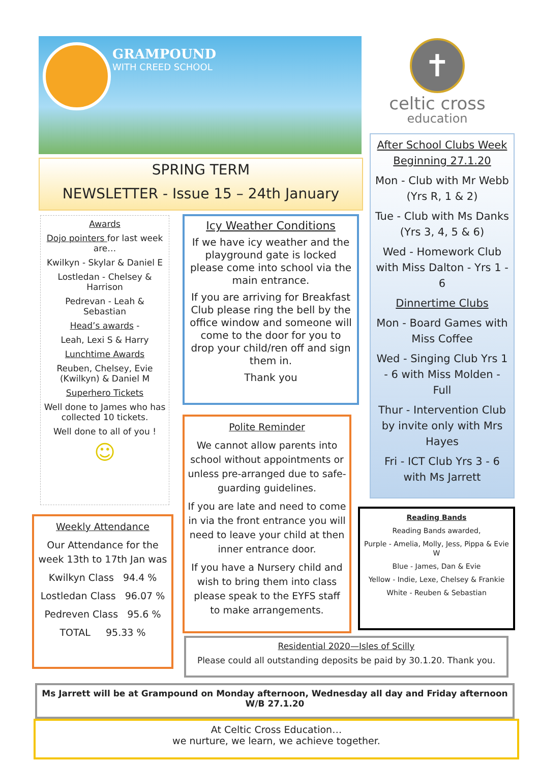GRAMPOUND
WITH CREED SCHOOL
✝
celtic cross
education
SPRING TERM
NEWSLETTER - Issue 15 – 24th January
Awards
Dojo pointers for last week are…
Kwilkyn - Skylar & Daniel E
Lostledan - Chelsey & Harrison
Pedrevan - Leah & Sebastian
Head’s awards -
Leah, Lexi S & Harry
Lunchtime Awards
Reuben, Chelsey, Evie (Kwilkyn) & Daniel M
Superhero Tickets
Well done to James who has collected 10 tickets.
Well done to all of you !
☺
Weekly Attendance
Our Attendance for the week 13th to 17th Jan was
Kwilkyn Class 94.4 %
Lostledan Class 96.07 %
Pedreven Class 95.6 %
TOTAL 95.33 %
Icy Weather Conditions
If we have icy weather and the playground gate is locked please come into school via the main entrance.
If you are arriving for Breakfast Club please ring the bell by the office window and someone will come to the door for you to drop your child/ren off and sign them in.
Thank you
Polite Reminder
We cannot allow parents into school without appointments or unless pre-arranged due to safe-guarding guidelines.
If you are late and need to come in via the front entrance you will need to leave your child at then inner entrance door.
If you have a Nursery child and wish to bring them into class please speak to the EYFS staff to make arrangements.
After School Clubs Week Beginning 27.1.20
Mon - Club with Mr Webb (Yrs R, 1 & 2)
Tue - Club with Ms Danks (Yrs 3, 4, 5 & 6)
Wed - Homework Club with Miss Dalton - Yrs 1 - 6
Dinnertime Clubs
Mon - Board Games with Miss Coffee
Wed - Singing Club Yrs 1 - 6 with Miss Molden - Full
Thur - Intervention Club by invite only with Mrs Hayes
Fri - ICT Club Yrs 3 - 6 with Ms Jarrett
Reading Bands
Reading Bands awarded,
Purple - Amelia, Molly, Jess, Pippa & Evie W
Blue - James, Dan & Evie
Yellow - Indie, Lexe, Chelsey & Frankie
White - Reuben & Sebastian
Residential 2020—Isles of Scilly
Please could all outstanding deposits be paid by 30.1.20. Thank you.
Ms Jarrett will be at Grampound on Monday afternoon, Wednesday all day and Friday afternoon W/B 27.1.20
At Celtic Cross Education…
we nurture, we learn, we achieve together.